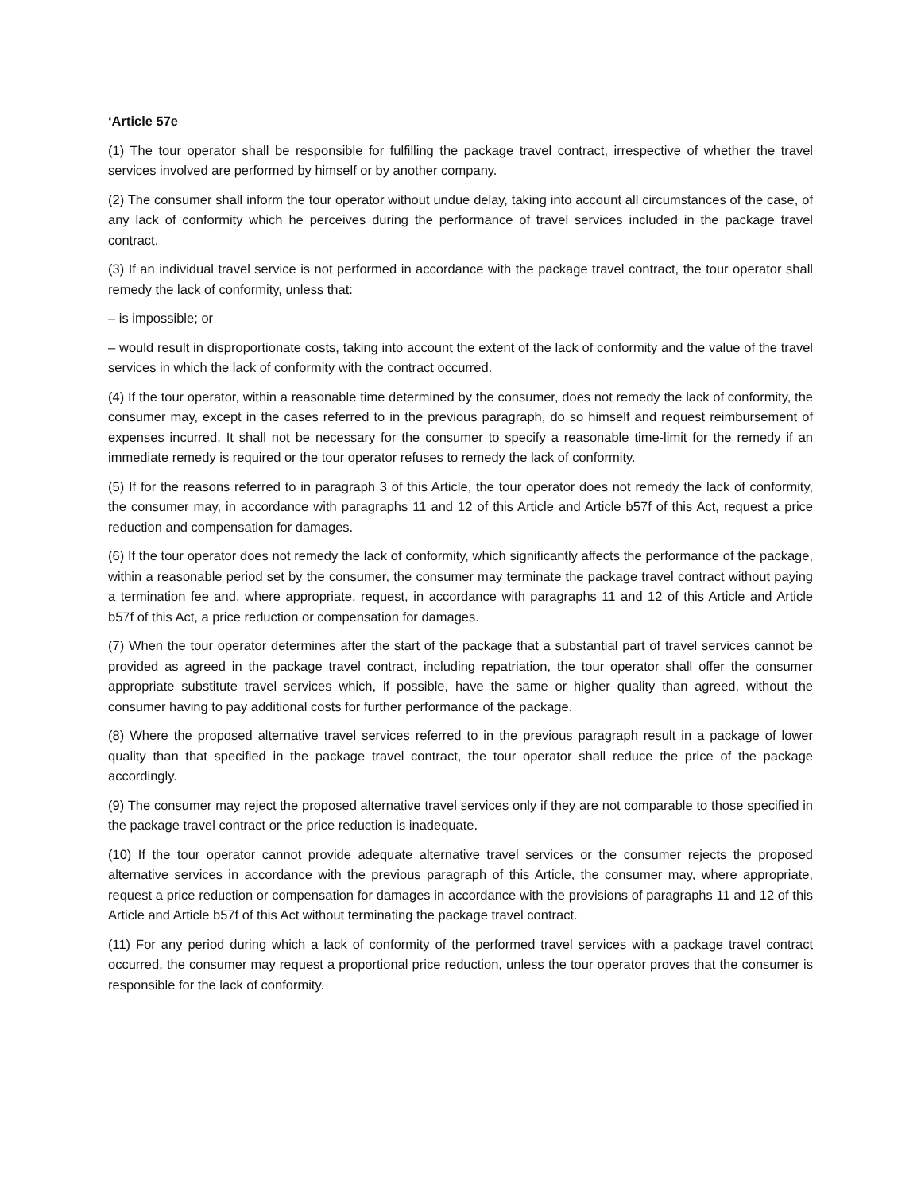‘Article 57e
(1) The tour operator shall be responsible for fulfilling the package travel contract, irrespective of whether the travel services involved are performed by himself or by another company.
(2) The consumer shall inform the tour operator without undue delay, taking into account all circumstances of the case, of any lack of conformity which he perceives during the performance of travel services included in the package travel contract.
(3) If an individual travel service is not performed in accordance with the package travel contract, the tour operator shall remedy the lack of conformity, unless that:
– is impossible; or
– would result in disproportionate costs, taking into account the extent of the lack of conformity and the value of the travel services in which the lack of conformity with the contract occurred.
(4) If the tour operator, within a reasonable time determined by the consumer, does not remedy the lack of conformity, the consumer may, except in the cases referred to in the previous paragraph, do so himself and request reimbursement of expenses incurred. It shall not be necessary for the consumer to specify a reasonable time-limit for the remedy if an immediate remedy is required or the tour operator refuses to remedy the lack of conformity.
(5) If for the reasons referred to in paragraph 3 of this Article, the tour operator does not remedy the lack of conformity, the consumer may, in accordance with paragraphs 11 and 12 of this Article and Article b57f of this Act, request a price reduction and compensation for damages.
(6) If the tour operator does not remedy the lack of conformity, which significantly affects the performance of the package, within a reasonable period set by the consumer, the consumer may terminate the package travel contract without paying a termination fee and, where appropriate, request, in accordance with paragraphs 11 and 12 of this Article and Article b57f of this Act, a price reduction or compensation for damages.
(7) When the tour operator determines after the start of the package that a substantial part of travel services cannot be provided as agreed in the package travel contract, including repatriation, the tour operator shall offer the consumer appropriate substitute travel services which, if possible, have the same or higher quality than agreed, without the consumer having to pay additional costs for further performance of the package.
(8) Where the proposed alternative travel services referred to in the previous paragraph result in a package of lower quality than that specified in the package travel contract, the tour operator shall reduce the price of the package accordingly.
(9) The consumer may reject the proposed alternative travel services only if they are not comparable to those specified in the package travel contract or the price reduction is inadequate.
(10) If the tour operator cannot provide adequate alternative travel services or the consumer rejects the proposed alternative services in accordance with the previous paragraph of this Article, the consumer may, where appropriate, request a price reduction or compensation for damages in accordance with the provisions of paragraphs 11 and 12 of this Article and Article b57f of this Act without terminating the package travel contract.
(11) For any period during which a lack of conformity of the performed travel services with a package travel contract occurred, the consumer may request a proportional price reduction, unless the tour operator proves that the consumer is responsible for the lack of conformity.